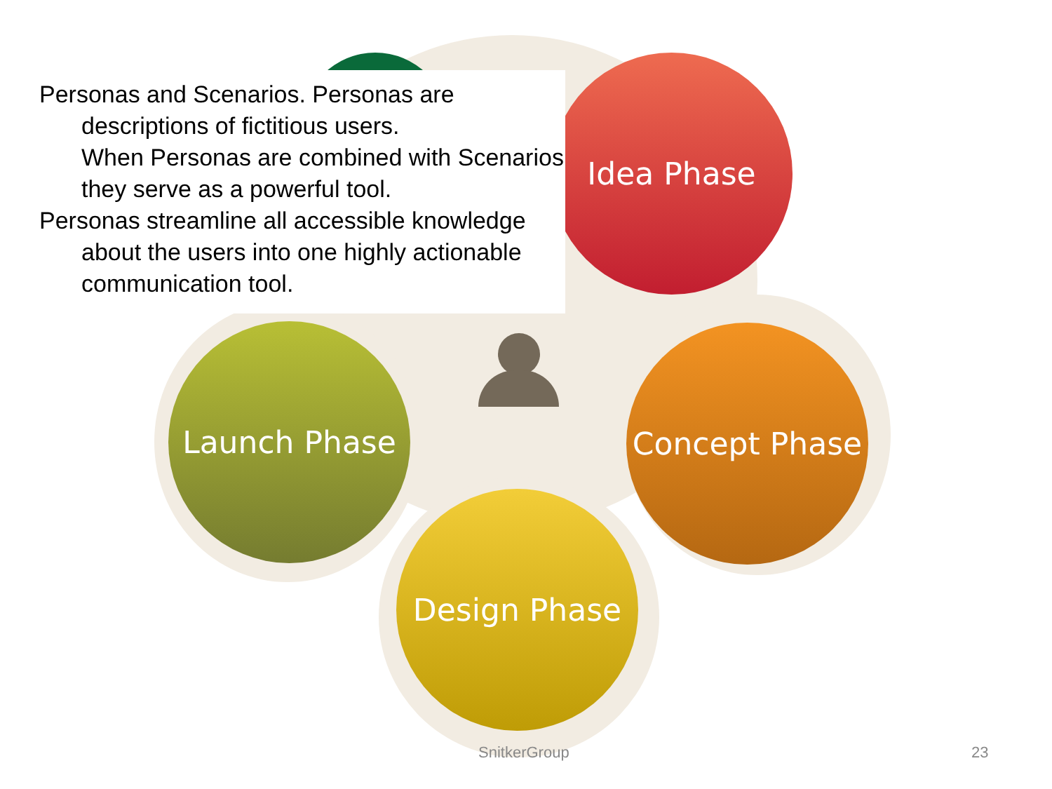Idea Phase
Launch Phase Concept Phase
Design Phase
Personas and Scenarios. Personas are descriptions of fictitious users.
When Personas are combined with Scenarios they serve as a powerful tool.
Personas streamline all accessible knowledge about the users into one highly actionable communication tool.
SnitkerGroup 23